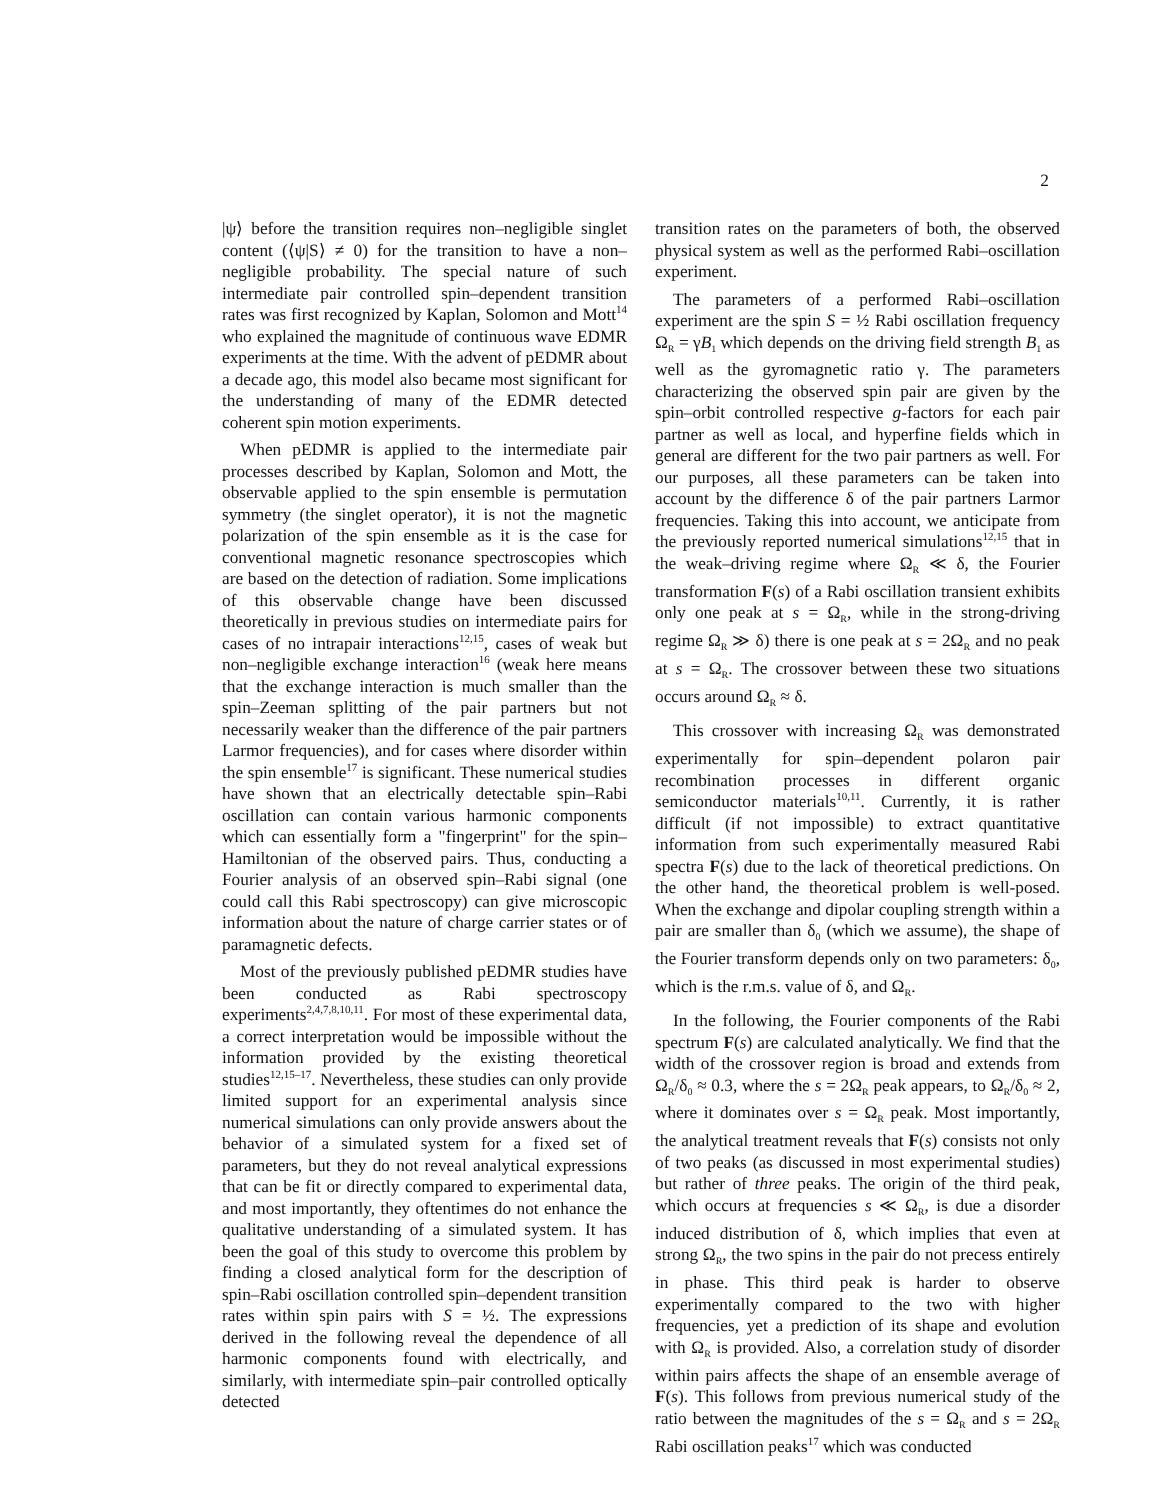2
|ψ⟩ before the transition requires non–negligible singlet content (⟨ψ|S⟩ ≠ 0) for the transition to have a non–negligible probability. The special nature of such intermediate pair controlled spin–dependent transition rates was first recognized by Kaplan, Solomon and Mott<sup>14</sup> who explained the magnitude of continuous wave EDMR experiments at the time. With the advent of pEDMR about a decade ago, this model also became most significant for the understanding of many of the EDMR detected coherent spin motion experiments.
When pEDMR is applied to the intermediate pair processes described by Kaplan, Solomon and Mott, the observable applied to the spin ensemble is permutation symmetry (the singlet operator), it is not the magnetic polarization of the spin ensemble as it is the case for conventional magnetic resonance spectroscopies which are based on the detection of radiation. Some implications of this observable change have been discussed theoretically in previous studies on intermediate pairs for cases of no intrapair interactions<sup>12,15</sup>, cases of weak but non–negligible exchange interaction<sup>16</sup> (weak here means that the exchange interaction is much smaller than the spin–Zeeman splitting of the pair partners but not necessarily weaker than the difference of the pair partners Larmor frequencies), and for cases where disorder within the spin ensemble<sup>17</sup> is significant. These numerical studies have shown that an electrically detectable spin–Rabi oscillation can contain various harmonic components which can essentially form a "fingerprint" for the spin–Hamiltonian of the observed pairs. Thus, conducting a Fourier analysis of an observed spin–Rabi signal (one could call this Rabi spectroscopy) can give microscopic information about the nature of charge carrier states or of paramagnetic defects.
Most of the previously published pEDMR studies have been conducted as Rabi spectroscopy experiments<sup>2,4,7,8,10,11</sup>. For most of these experimental data, a correct interpretation would be impossible without the information provided by the existing theoretical studies<sup>12,15–17</sup>. Nevertheless, these studies can only provide limited support for an experimental analysis since numerical simulations can only provide answers about the behavior of a simulated system for a fixed set of parameters, but they do not reveal analytical expressions that can be fit or directly compared to experimental data, and most importantly, they oftentimes do not enhance the qualitative understanding of a simulated system. It has been the goal of this study to overcome this problem by finding a closed analytical form for the description of spin–Rabi oscillation controlled spin–dependent transition rates within spin pairs with S = ½. The expressions derived in the following reveal the dependence of all harmonic components found with electrically, and similarly, with intermediate spin–pair controlled optically detected
transition rates on the parameters of both, the observed physical system as well as the performed Rabi–oscillation experiment.
The parameters of a performed Rabi–oscillation experiment are the spin S = ½ Rabi oscillation frequency Ω<sub>R</sub> = γB<sub>1</sub> which depends on the driving field strength B<sub>1</sub> as well as the gyromagnetic ratio γ. The parameters characterizing the observed spin pair are given by the spin–orbit controlled respective g-factors for each pair partner as well as local, and hyperfine fields which in general are different for the two pair partners as well. For our purposes, all these parameters can be taken into account by the difference δ of the pair partners Larmor frequencies. Taking this into account, we anticipate from the previously reported numerical simulations<sup>12,15</sup> that in the weak–driving regime where Ω<sub>R</sub> ≪ δ, the Fourier transformation F(s) of a Rabi oscillation transient exhibits only one peak at s = Ω<sub>R</sub>, while in the strong-driving regime Ω<sub>R</sub> ≫ δ) there is one peak at s = 2Ω<sub>R</sub> and no peak at s = Ω<sub>R</sub>. The crossover between these two situations occurs around Ω<sub>R</sub> ≈ δ.
This crossover with increasing Ω<sub>R</sub> was demonstrated experimentally for spin–dependent polaron pair recombination processes in different organic semiconductor materials<sup>10,11</sup>. Currently, it is rather difficult (if not impossible) to extract quantitative information from such experimentally measured Rabi spectra F(s) due to the lack of theoretical predictions. On the other hand, the theoretical problem is well-posed. When the exchange and dipolar coupling strength within a pair are smaller than δ<sub>0</sub> (which we assume), the shape of the Fourier transform depends only on two parameters: δ<sub>0</sub>, which is the r.m.s. value of δ, and Ω<sub>R</sub>.
In the following, the Fourier components of the Rabi spectrum F(s) are calculated analytically. We find that the width of the crossover region is broad and extends from Ω<sub>R</sub>/δ<sub>0</sub> ≈ 0.3, where the s = 2Ω<sub>R</sub> peak appears, to Ω<sub>R</sub>/δ<sub>0</sub> ≈ 2, where it dominates over s = Ω<sub>R</sub> peak. Most importantly, the analytical treatment reveals that F(s) consists not only of two peaks (as discussed in most experimental studies) but rather of three peaks. The origin of the third peak, which occurs at frequencies s ≪ Ω<sub>R</sub>, is due a disorder induced distribution of δ, which implies that even at strong Ω<sub>R</sub>, the two spins in the pair do not precess entirely in phase. This third peak is harder to observe experimentally compared to the two with higher frequencies, yet a prediction of its shape and evolution with Ω<sub>R</sub> is provided. Also, a correlation study of disorder within pairs affects the shape of an ensemble average of F(s). This follows from previous numerical study of the ratio between the magnitudes of the s = Ω<sub>R</sub> and s = 2Ω<sub>R</sub> Rabi oscillation peaks<sup>17</sup> which was conducted